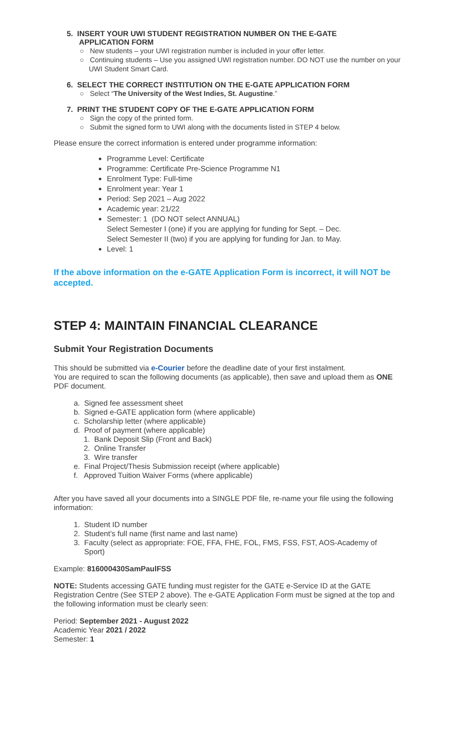5. INSERT YOUR UWI STUDENT REGISTRATION NUMBER ON THE E-GATE
APPLICATION FORM
○ New students – your UWI registration number is included in your offer letter.
○ Continuing students – Use you assigned UWI registration number. DO NOT use the number on your UWI Student Smart Card.
6. SELECT THE CORRECT INSTITUTION ON THE E-GATE APPLICATION FORM
○ Select “The University of the West Indies, St. Augustine.”
7. PRINT THE STUDENT COPY OF THE E-GATE APPLICATION FORM
○ Sign the copy of the printed form.
○ Submit the signed form to UWI along with the documents listed in STEP 4 below.
Please ensure the correct information is entered under programme information:
Programme Level: Certificate
Programme: Certificate Pre-Science Programme N1
Enrolment Type: Full-time
Enrolment year: Year 1
Period: Sep 2021 – Aug 2022
Academic year: 21/22
Semester: 1 (DO NOT select ANNUAL)
Select Semester I (one) if you are applying for funding for Sept. – Dec.
Select Semester II (two) if you are applying for funding for Jan. to May.
Level: 1
If the above information on the e-GATE Application Form is incorrect, it will NOT be accepted.
STEP 4: MAINTAIN FINANCIAL CLEARANCE
Submit Your Registration Documents
This should be submitted via e-Courier before the deadline date of your first instalment.
You are required to scan the following documents (as applicable), then save and upload them as ONE PDF document.
a. Signed fee assessment sheet
b. Signed e-GATE application form (where applicable)
c. Scholarship letter (where applicable)
d. Proof of payment (where applicable)
1. Bank Deposit Slip (Front and Back)
2. Online Transfer
3. Wire transfer
e. Final Project/Thesis Submission receipt (where applicable)
f. Approved Tuition Waiver Forms (where applicable)
After you have saved all your documents into a SINGLE PDF file, re-name your file using the following information:
1. Student ID number
2. Student’s full name (first name and last name)
3. Faculty (select as appropriate: FOE, FFA, FHE, FOL, FMS, FSS, FST, AOS-Academy of
Sport)
Example: 816000430SamPaulFSS
NOTE: Students accessing GATE funding must register for the GATE e-Service ID at the GATE Registration Centre (See STEP 2 above). The e-GATE Application Form must be signed at the top and the following information must be clearly seen:
Period: September 2021 - August 2022
Academic Year 2021 / 2022
Semester: 1